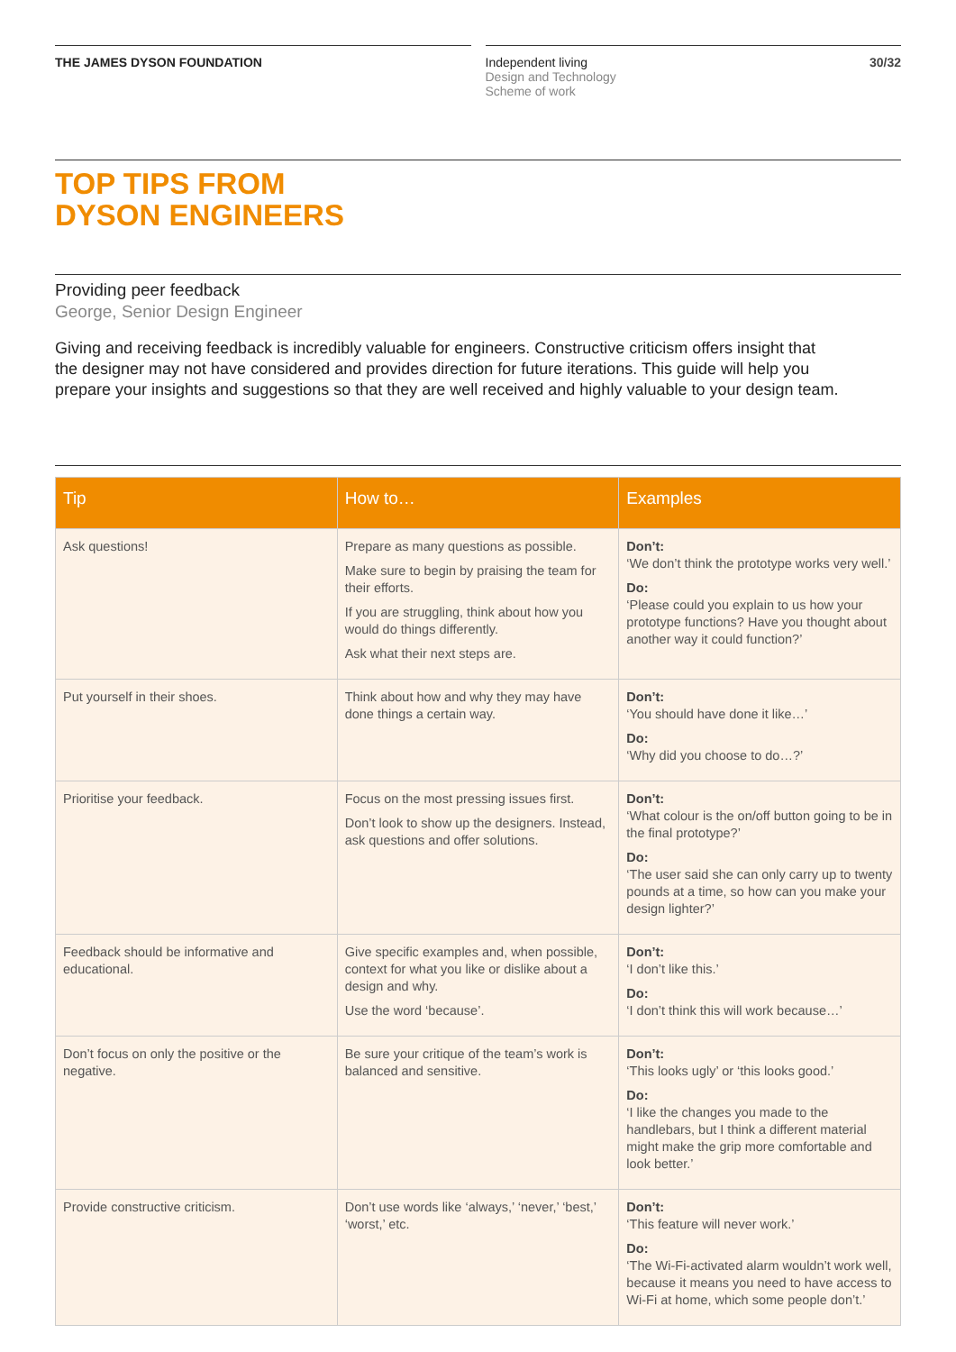THE JAMES DYSON FOUNDATION Independent living
Design and Technology
Scheme of work
30/32
TOP TIPS FROM
DYSON ENGINEERS
Providing peer feedback
George, Senior Design Engineer
Giving and receiving feedback is incredibly valuable for engineers. Constructive criticism offers insight that the designer may not have considered and provides direction for future iterations. This guide will help you prepare your insights and suggestions so that they are well received and highly valuable to your design team.
| Tip | How to… | Examples |
| --- | --- | --- |
| Ask questions! | Prepare as many questions as possible. Make sure to begin by praising the team for their efforts. If you are struggling, think about how you would do things differently. Ask what their next steps are. | Don’t: ‘We don’t think the prototype works very well.’ Do: ‘Please could you explain to us how your prototype functions? Have you thought about another way it could function?’ |
| Put yourself in their shoes. | Think about how and why they may have done things a certain way. | Don’t: ‘You should have done it like…’ Do: ‘Why did you choose to do…?’ |
| Prioritise your feedback. | Focus on the most pressing issues first. Don’t look to show up the designers. Instead, ask questions and offer solutions. | Don’t: ‘What colour is the on/off button going to be in the final prototype?’ Do: ‘The user said she can only carry up to twenty pounds at a time, so how can you make your design lighter?’ |
| Feedback should be informative and educational. | Give specific examples and, when possible, context for what you like or dislike about a design and why. Use the word ‘because’. | Don’t: ‘I don’t like this.’ Do: ‘I don’t think this will work because…’ |
| Don’t focus on only the positive or the negative. | Be sure your critique of the team’s work is balanced and sensitive. | Don’t: ‘This looks ugly’ or ‘this looks good.’ Do: ‘I like the changes you made to the handlebars, but I think a different material might make the grip more comfortable and look better.’ |
| Provide constructive criticism. | Don’t use words like ‘always,’ ‘never,’ ‘best,’ ‘worst,’ etc. | Don’t: ‘This feature will never work.’ Do: ‘The Wi-Fi-activated alarm wouldn’t work well, because it means you need to have access to Wi-Fi at home, which some people don’t.’ |